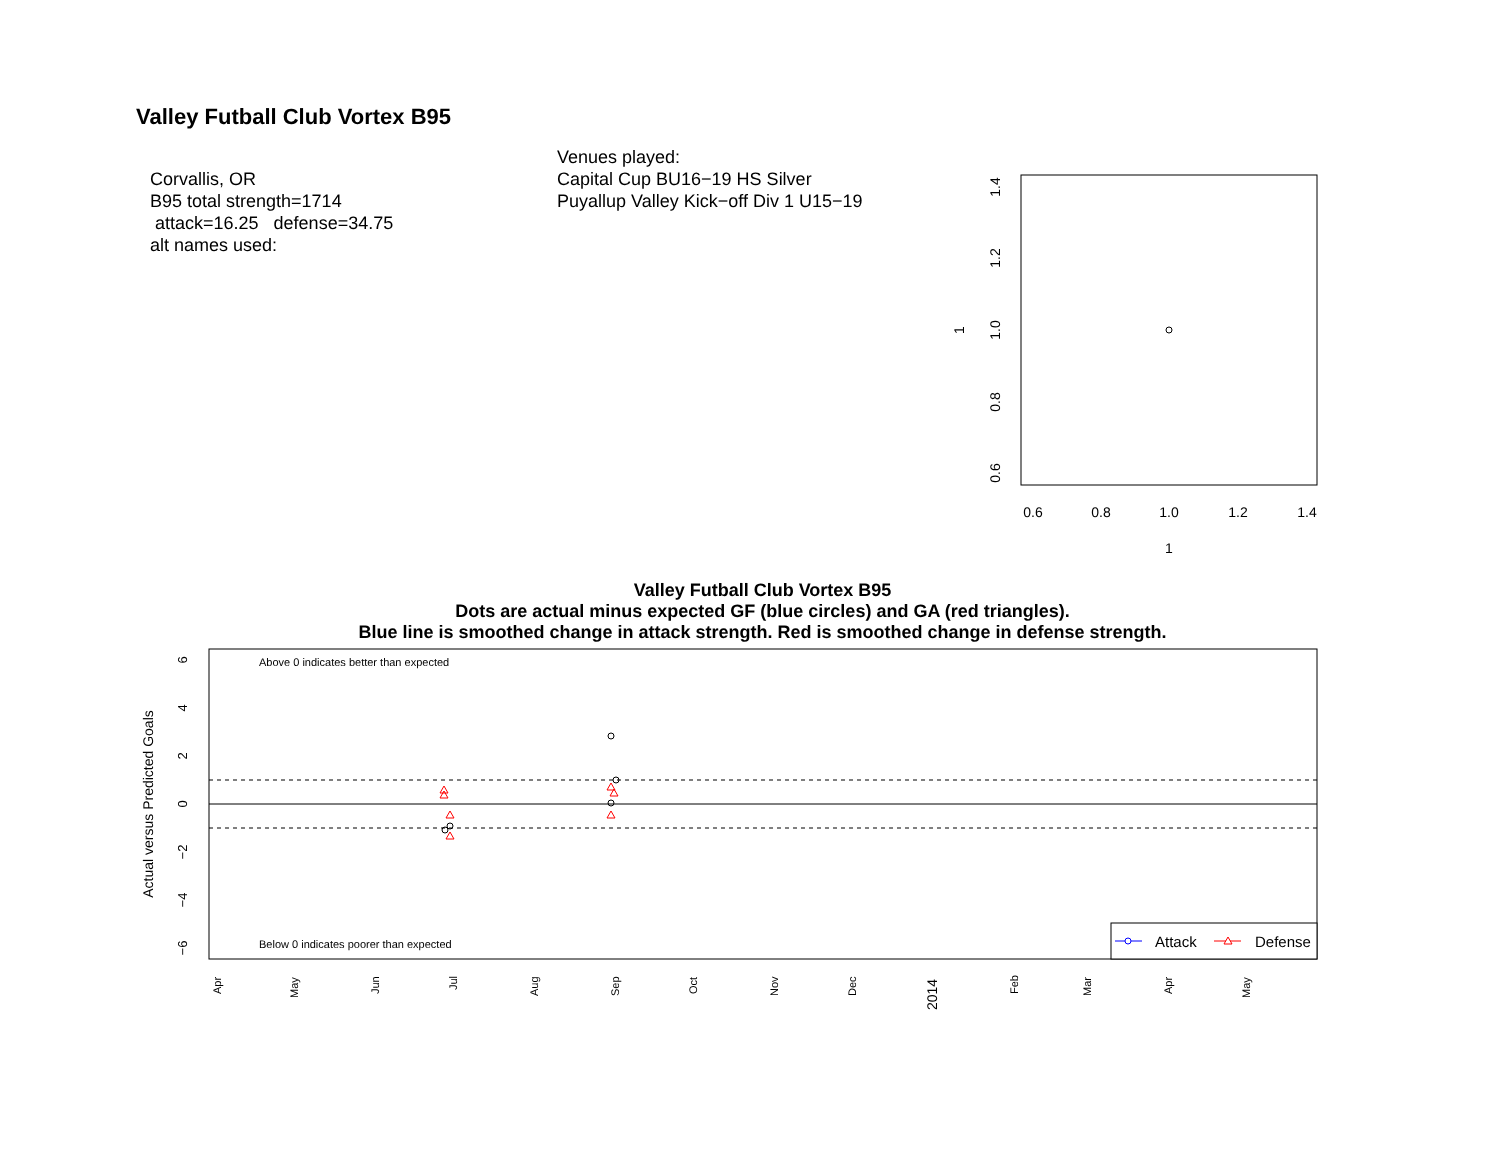Valley Futball Club Vortex B95
Corvallis, OR
B95 total strength=1714
attack=16.25 defense=34.75
alt names used:
Venues played:
Capital Cup BU16−19 HS Silver
Puyallup Valley Kick−off Div 1 U15−19
Valley Futball Club Vortex B95
Dots are actual minus expected GF (blue circles) and GA (red triangles).
Blue line is smoothed change in attack strength. Red is smoothed change in defense strength.
0.6
0.8
1.0
1.2
1.4
1
0.6
0.8
1.0
1.2
1.4
1
Above 0 indicates better than expected
Below 0 indicates poorer than expected
Actual versus Predicted Goals
6
4
2
0
−2
−4
−6
Attack
Defense
Apr
May
Jun
Jul
Aug
Sep
Oct
Nov
Dec
2014
Feb
Mar
Apr
May